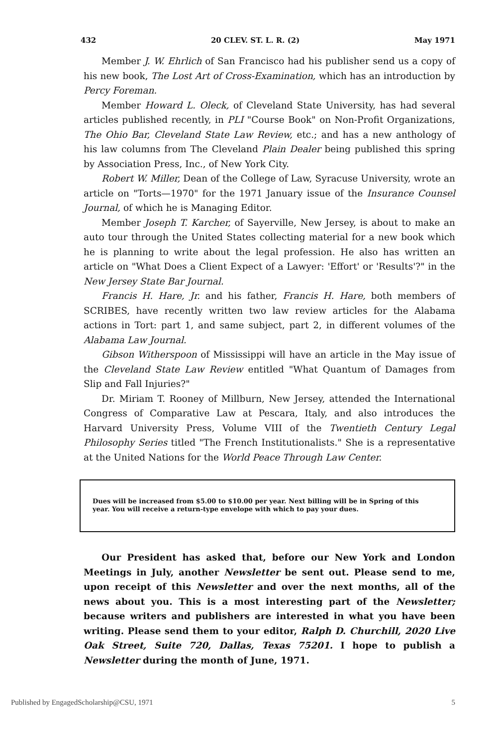432 20 CLEV. ST. L. R. (2) May 1971
Member J. W. Ehrlich of San Francisco had his publisher send us a copy of his new book, The Lost Art of Cross-Examination, which has an introduction by Percy Foreman.
Member Howard L. Oleck, of Cleveland State University, has had several articles published recently, in PLI "Course Book" on Non-Profit Organizations, The Ohio Bar, Cleveland State Law Review, etc.; and has a new anthology of his law columns from The Cleveland Plain Dealer being published this spring by Association Press, Inc., of New York City.
Robert W. Miller, Dean of the College of Law, Syracuse University, wrote an article on "Torts—1970" for the 1971 January issue of the Insurance Counsel Journal, of which he is Managing Editor.
Member Joseph T. Karcher, of Sayerville, New Jersey, is about to make an auto tour through the United States collecting material for a new book which he is planning to write about the legal profession. He also has written an article on "What Does a Client Expect of a Lawyer: 'Effort' or 'Results'?" in the New Jersey State Bar Journal.
Francis H. Hare, Jr. and his father, Francis H. Hare, both members of SCRIBES, have recently written two law review articles for the Alabama actions in Tort: part 1, and same subject, part 2, in different volumes of the Alabama Law Journal.
Gibson Witherspoon of Mississippi will have an article in the May issue of the Cleveland State Law Review entitled "What Quantum of Damages from Slip and Fall Injuries?"
Dr. Miriam T. Rooney of Millburn, New Jersey, attended the International Congress of Comparative Law at Pescara, Italy, and also introduces the Harvard University Press, Volume VIII of the Twentieth Century Legal Philosophy Series titled "The French Institutionalists." She is a representative at the United Nations for the World Peace Through Law Center.
Dues will be increased from $5.00 to $10.00 per year. Next billing will be in Spring of this year. You will receive a return-type envelope with which to pay your dues.
Our President has asked that, before our New York and London Meetings in July, another Newsletter be sent out. Please send to me, upon receipt of this Newsletter and over the next months, all of the news about you. This is a most interesting part of the Newsletter; because writers and publishers are interested in what you have been writing. Please send them to your editor, Ralph D. Churchill, 2020 Live Oak Street, Suite 720, Dallas, Texas 75201. I hope to publish a Newsletter during the month of June, 1971.
Published by EngagedScholarship@CSU, 1971 5